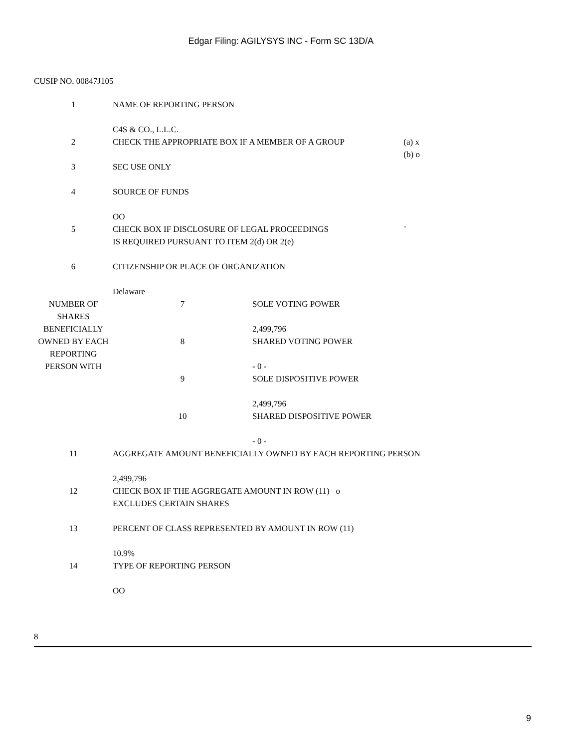Edgar Filing: AGILYSYS INC - Form SC 13D/A
CUSIP NO. 00847J105
| 1 | NAME OF REPORTING PERSON C4S & CO., L.L.C. | |
| 2 | CHECK THE APPROPRIATE BOX IF A MEMBER OF A GROUP | (a) x (b) o |
| 3 | SEC USE ONLY | |
| 4 | SOURCE OF FUNDS OO | |
| 5 | CHECK BOX IF DISCLOSURE OF LEGAL PROCEEDINGS IS REQUIRED PURSUANT TO ITEM 2(d) OR 2(e) | ¨ |
| 6 | CITIZENSHIP OR PLACE OF ORGANIZATION Delaware | |
| NUMBER OF SHARES BENEFICIALLY OWNED BY EACH REPORTING PERSON WITH | / 7 / SOLE VOTING POWER 2,499,796 / | |
| | / 8 / SHARED VOTING POWER - 0 - / | |
| | / 9 / SOLE DISPOSITIVE POWER 2,499,796 / | |
| | / 10 / SHARED DISPOSITIVE POWER - 0 - / | |
| 11 | AGGREGATE AMOUNT BENEFICIALLY OWNED BY EACH REPORTING PERSON 2,499,796 | |
| 12 | CHECK BOX IF THE AGGREGATE AMOUNT IN ROW (11) o EXCLUDES CERTAIN SHARES | |
| 13 | PERCENT OF CLASS REPRESENTED BY AMOUNT IN ROW (11) 10.9% | |
| 14 | TYPE OF REPORTING PERSON OO | |
8
9